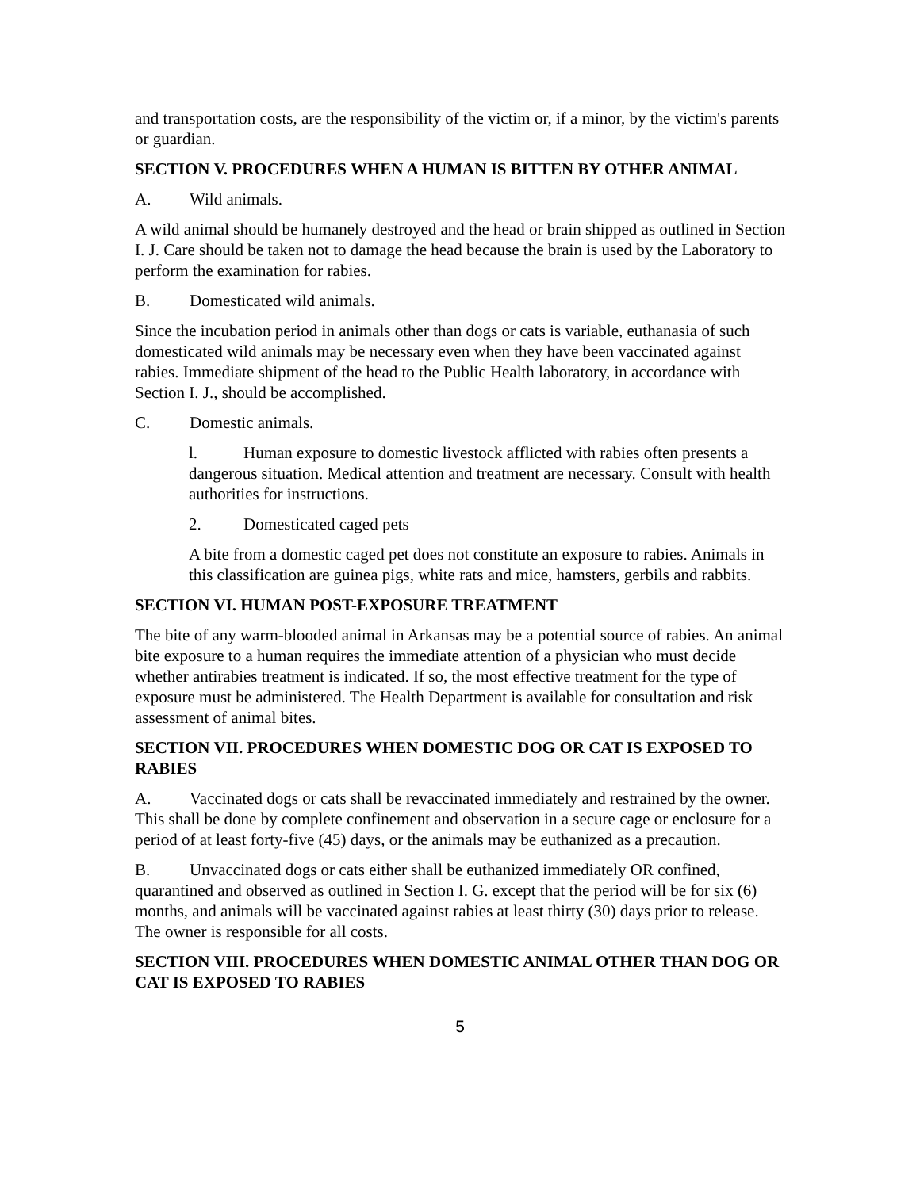and transportation costs, are the responsibility of the victim or, if a minor, by the victim's parents or guardian.
SECTION V. PROCEDURES WHEN A HUMAN IS BITTEN BY OTHER ANIMAL
A. Wild animals.
A wild animal should be humanely destroyed and the head or brain shipped as outlined in Section I. J. Care should be taken not to damage the head because the brain is used by the Laboratory to perform the examination for rabies.
B. Domesticated wild animals.
Since the incubation period in animals other than dogs or cats is variable, euthanasia of such domesticated wild animals may be necessary even when they have been vaccinated against rabies. Immediate shipment of the head to the Public Health laboratory, in accordance with Section I. J., should be accomplished.
C. Domestic animals.
l. Human exposure to domestic livestock afflicted with rabies often presents a dangerous situation. Medical attention and treatment are necessary. Consult with health authorities for instructions.
2. Domesticated caged pets
A bite from a domestic caged pet does not constitute an exposure to rabies. Animals in this classification are guinea pigs, white rats and mice, hamsters, gerbils and rabbits.
SECTION VI. HUMAN POST-EXPOSURE TREATMENT
The bite of any warm-blooded animal in Arkansas may be a potential source of rabies. An animal bite exposure to a human requires the immediate attention of a physician who must decide whether antirabies treatment is indicated. If so, the most effective treatment for the type of exposure must be administered. The Health Department is available for consultation and risk assessment of animal bites.
SECTION VII. PROCEDURES WHEN DOMESTIC DOG OR CAT IS EXPOSED TO RABIES
A. Vaccinated dogs or cats shall be revaccinated immediately and restrained by the owner. This shall be done by complete confinement and observation in a secure cage or enclosure for a period of at least forty-five (45) days, or the animals may be euthanized as a precaution.
B. Unvaccinated dogs or cats either shall be euthanized immediately OR confined, quarantined and observed as outlined in Section I. G. except that the period will be for six (6) months, and animals will be vaccinated against rabies at least thirty (30) days prior to release. The owner is responsible for all costs.
SECTION VIII. PROCEDURES WHEN DOMESTIC ANIMAL OTHER THAN DOG OR CAT IS EXPOSED TO RABIES
5